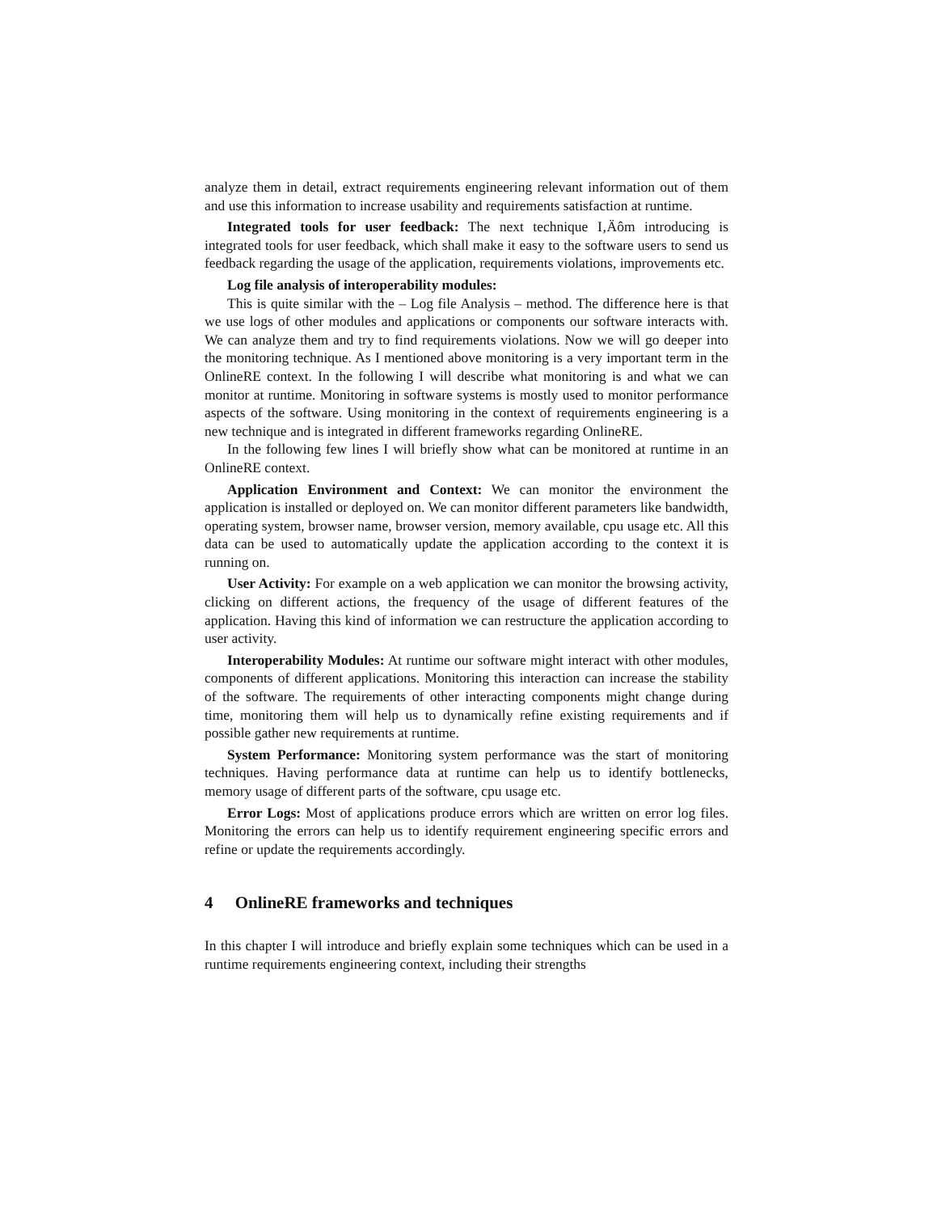analyze them in detail, extract requirements engineering relevant information out of them and use this information to increase usability and requirements satisfaction at runtime.
Integrated tools for user feedback: The next technique I‚Äôm introducing is integrated tools for user feedback, which shall make it easy to the software users to send us feedback regarding the usage of the application, requirements violations, improvements etc.
Log file analysis of interoperability modules:
This is quite similar with the – Log file Analysis – method. The difference here is that we use logs of other modules and applications or components our software interacts with. We can analyze them and try to find requirements violations. Now we will go deeper into the monitoring technique. As I mentioned above monitoring is a very important term in the OnlineRE context. In the following I will describe what monitoring is and what we can monitor at runtime. Monitoring in software systems is mostly used to monitor performance aspects of the software. Using monitoring in the context of requirements engineering is a new technique and is integrated in different frameworks regarding OnlineRE.
In the following few lines I will briefly show what can be monitored at runtime in an OnlineRE context.
Application Environment and Context: We can monitor the environment the application is installed or deployed on. We can monitor different parameters like bandwidth, operating system, browser name, browser version, memory available, cpu usage etc. All this data can be used to automatically update the application according to the context it is running on.
User Activity: For example on a web application we can monitor the browsing activity, clicking on different actions, the frequency of the usage of different features of the application. Having this kind of information we can restructure the application according to user activity.
Interoperability Modules: At runtime our software might interact with other modules, components of different applications. Monitoring this interaction can increase the stability of the software. The requirements of other interacting components might change during time, monitoring them will help us to dynamically refine existing requirements and if possible gather new requirements at runtime.
System Performance: Monitoring system performance was the start of monitoring techniques. Having performance data at runtime can help us to identify bottlenecks, memory usage of different parts of the software, cpu usage etc.
Error Logs: Most of applications produce errors which are written on error log files. Monitoring the errors can help us to identify requirement engineering specific errors and refine or update the requirements accordingly.
4 OnlineRE frameworks and techniques
In this chapter I will introduce and briefly explain some techniques which can be used in a runtime requirements engineering context, including their strengths